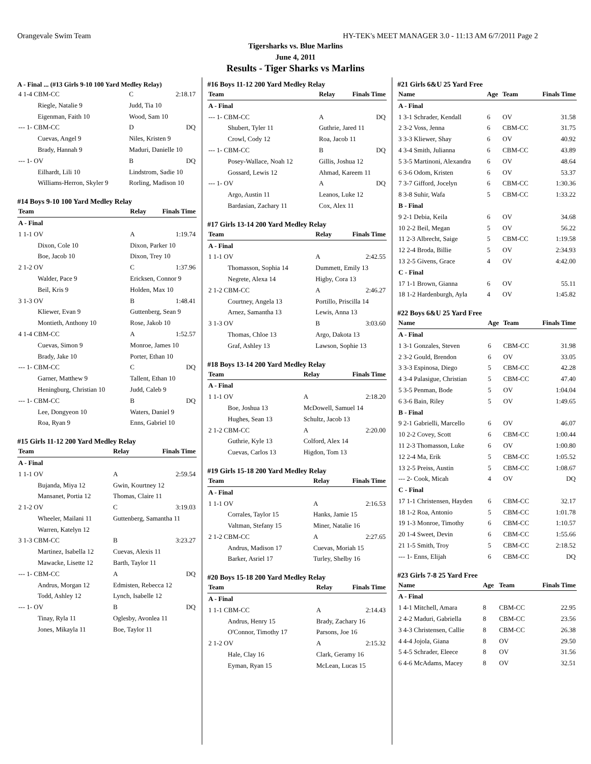Orangevale Swim Team HY-TEK's MEET MANAGER 3.0 - 11:13 AM 6/7/2011 Page 2
Tigersharks vs. Blue Marlins
June 4, 2011
Results - Tiger Sharks vs Marlins
A - Final ... (#13 Girls 9-10 100 Yard Medley Relay)
| 4 1-4 CBM-CC | C | 2:18.17 |
| Riegle, Natalie 9 | Judd, Tia 10 | |
| Eigenman, Faith 10 | Wood, Sam 10 | |
| --- 1- CBM-CC | D | DQ |
| Cuevas, Angel 9 | Niles, Kristen 9 | |
| Brady, Hannah 9 | Maduri, Danielle 10 | |
| --- 1- OV | B | DQ |
| Eilhardt, Lili 10 | Lindstrom, Sadie 10 | |
| Williams-Herron, Skyler 9 | Rorling, Madison 10 | |
#14 Boys 9-10 100 Yard Medley Relay
| Team | Relay | Finals Time |
| --- | --- | --- |
| A - Final | | |
| 1 1-1 OV | A | 1:19.74 |
| Dixon, Cole 10 | Dixon, Parker 10 | |
| Boe, Jacob 10 | Dixon, Trey 10 | |
| 2 1-2 OV | C | 1:37.96 |
| Walder, Pace 9 | Ericksen, Connor 9 | |
| Beil, Kris 9 | Holden, Max 10 | |
| 3 1-3 OV | B | 1:48.41 |
| Kliewer, Evan 9 | Guttenberg, Sean 9 | |
| Montieth, Anthony 10 | Rose, Jakob 10 | |
| 4 1-4 CBM-CC | A | 1:52.57 |
| Cuevas, Simon 9 | Monroe, James 10 | |
| Brady, Jake 10 | Porter, Ethan 10 | |
| --- 1- CBM-CC | C | DQ |
| Garner, Matthew 9 | Tallent, Ethan 10 | |
| Heningburg, Christian 10 | Judd, Caleb 9 | |
| --- 1- CBM-CC | B | DQ |
| Lee, Dongyeon 10 | Waters, Daniel 9 | |
| Roa, Ryan 9 | Enns, Gabriel 10 | |
#15 Girls 11-12 200 Yard Medley Relay
| Team | Relay | Finals Time |
| --- | --- | --- |
| A - Final | | |
| 1 1-1 OV | A | 2:59.54 |
| Bujanda, Miya 12 | Gwin, Kourtney 12 | |
| Mansanet, Portia 12 | Thomas, Claire 11 | |
| 2 1-2 OV | C | 3:19.03 |
| Wheeler, Mailani 11 | Guttenberg, Samantha 11 | |
| Warren, Katelyn 12 | | |
| 3 1-3 CBM-CC | B | 3:23.27 |
| Martinez, Isabella 12 | Cuevas, Alexis 11 | |
| Mawacke, Lisette 12 | Barth, Taylor 11 | |
| --- 1- CBM-CC | A | DQ |
| Andrus, Morgan 12 | Edmisten, Rebecca 12 | |
| Todd, Ashley 12 | Lynch, Isabelle 12 | |
| --- 1- OV | B | DQ |
| Tinay, Ryla 11 | Oglesby, Avonlea 11 | |
| Jones, Mikayla 11 | Boe, Taylor 11 | |
#16 Boys 11-12 200 Yard Medley Relay
| Team | Relay | Finals Time |
| --- | --- | --- |
| A - Final | | |
| --- 1- CBM-CC | A | DQ |
| Shubert, Tyler 11 | Guthrie, Jared 11 | |
| Crowl, Cody 12 | Roa, Jacob 11 | |
| --- 1- CBM-CC | B | DQ |
| Posey-Wallace, Noah 12 | Gillis, Joshua 12 | |
| Gossard, Lewis 12 | Ahmad, Kareem 11 | |
| --- 1- OV | A | DQ |
| Argo, Austin 11 | Leanos, Luke 12 | |
| Bardasian, Zachary 11 | Cox, Alex 11 | |
#17 Girls 13-14 200 Yard Medley Relay
| Team | Relay | Finals Time |
| --- | --- | --- |
| A - Final | | |
| 1 1-1 OV | A | 2:42.55 |
| Thomasson, Sophia 14 | Dummett, Emily 13 | |
| Negrete, Alexa 14 | Higby, Cora 13 | |
| 2 1-2 CBM-CC | A | 2:46.27 |
| Courtney, Angela 13 | Portillo, Priscilla 14 | |
| Arnez, Samantha 13 | Lewis, Anna 13 | |
| 3 1-3 OV | B | 3:03.60 |
| Thomas, Chloe 13 | Argo, Dakota 13 | |
| Graf, Ashley 13 | Lawson, Sophie 13 | |
#18 Boys 13-14 200 Yard Medley Relay
| Team | Relay | Finals Time |
| --- | --- | --- |
| A - Final | | |
| 1 1-1 OV | A | 2:18.20 |
| Boe, Joshua 13 | McDowell, Samuel 14 | |
| Hughes, Sean 13 | Schultz, Jacob 13 | |
| 2 1-2 CBM-CC | A | 2:20.00 |
| Guthrie, Kyle 13 | Colford, Alex 14 | |
| Cuevas, Carlos 13 | Higdon, Tom 13 | |
#19 Girls 15-18 200 Yard Medley Relay
| Team | Relay | Finals Time |
| --- | --- | --- |
| A - Final | | |
| 1 1-1 OV | A | 2:16.53 |
| Corrales, Taylor 15 | Hanks, Jamie 15 | |
| Valtman, Stefany 15 | Miner, Natalie 16 | |
| 2 1-2 CBM-CC | A | 2:27.65 |
| Andrus, Madison 17 | Cuevas, Moriah 15 | |
| Barker, Asriel 17 | Turley, Shelby 16 | |
#20 Boys 15-18 200 Yard Medley Relay
| Team | Relay | Finals Time |
| --- | --- | --- |
| A - Final | | |
| 1 1-1 CBM-CC | A | 2:14.43 |
| Andrus, Henry 15 | Brady, Zachary 16 | |
| O'Connor, Timothy 17 | Parsons, Joe 16 | |
| 2 1-2 OV | A | 2:15.32 |
| Hale, Clay 16 | Clark, Geramy 16 | |
| Eyman, Ryan 15 | McLean, Lucas 15 | |
#21 Girls 6&U 25 Yard Free
| Name | Age | Team | Finals Time |
| --- | --- | --- | --- |
| A - Final | | | |
| 1 3-1 Schrader, Kendall | 6 | OV | 31.58 |
| 2 3-2 Voss, Jenna | 6 | CBM-CC | 31.75 |
| 3 3-3 Kliewer, Shay | 6 | OV | 40.92 |
| 4 3-4 Smith, Julianna | 6 | CBM-CC | 43.89 |
| 5 3-5 Martinoni, Alexandra | 6 | OV | 48.64 |
| 6 3-6 Odom, Kristen | 6 | OV | 53.37 |
| 7 3-7 Gifford, Jocelyn | 6 | CBM-CC | 1:30.36 |
| 8 3-8 Suhir, Wafa | 5 | CBM-CC | 1:33.22 |
| B - Final | | | |
| 9 2-1 Debia, Keila | 6 | OV | 34.68 |
| 10 2-2 Beil, Megan | 5 | OV | 56.22 |
| 11 2-3 Albrecht, Saige | 5 | CBM-CC | 1:19.58 |
| 12 2-4 Broda, Billie | 5 | OV | 2:34.93 |
| 13 2-5 Givens, Grace | 4 | OV | 4:42.00 |
| C - Final | | | |
| 17 1-1 Brown, Gianna | 6 | OV | 55.11 |
| 18 1-2 Hardenburgh, Ayla | 4 | OV | 1:45.82 |
#22 Boys 6&U 25 Yard Free
| Name | Age | Team | Finals Time |
| --- | --- | --- | --- |
| A - Final | | | |
| 1 3-1 Gonzales, Steven | 6 | CBM-CC | 31.98 |
| 2 3-2 Gould, Brendon | 6 | OV | 33.05 |
| 3 3-3 Espinosa, Diego | 5 | CBM-CC | 42.28 |
| 4 3-4 Palasigue, Christian | 5 | CBM-CC | 47.40 |
| 5 3-5 Penman, Bode | 5 | OV | 1:04.04 |
| 6 3-6 Bain, Riley | 5 | OV | 1:49.65 |
| B - Final | | | |
| 9 2-1 Gabrielli, Marcello | 6 | OV | 46.07 |
| 10 2-2 Covey, Scott | 6 | CBM-CC | 1:00.44 |
| 11 2-3 Thomasson, Luke | 6 | OV | 1:00.80 |
| 12 2-4 Ma, Erik | 5 | CBM-CC | 1:05.52 |
| 13 2-5 Preiss, Austin | 5 | CBM-CC | 1:08.67 |
| --- 2- Cook, Micah | 4 | OV | DQ |
| C - Final | | | |
| 17 1-1 Christensen, Hayden | 6 | CBM-CC | 32.17 |
| 18 1-2 Roa, Antonio | 5 | CBM-CC | 1:01.78 |
| 19 1-3 Monroe, Timothy | 6 | CBM-CC | 1:10.57 |
| 20 1-4 Sweet, Devin | 6 | CBM-CC | 1:55.66 |
| 21 1-5 Smith, Troy | 5 | CBM-CC | 2:18.52 |
| --- 1- Enns, Elijah | 6 | CBM-CC | DQ |
#23 Girls 7-8 25 Yard Free
| Name | Age | Team | Finals Time |
| --- | --- | --- | --- |
| A - Final | | | |
| 1 4-1 Mitchell, Amara | 8 | CBM-CC | 22.95 |
| 2 4-2 Maduri, Gabriella | 8 | CBM-CC | 23.56 |
| 3 4-3 Christensen, Callie | 8 | CBM-CC | 26.38 |
| 4 4-4 Jojola, Giana | 8 | OV | 29.50 |
| 5 4-5 Schrader, Eleece | 8 | OV | 31.56 |
| 6 4-6 McAdams, Macey | 8 | OV | 32.51 |